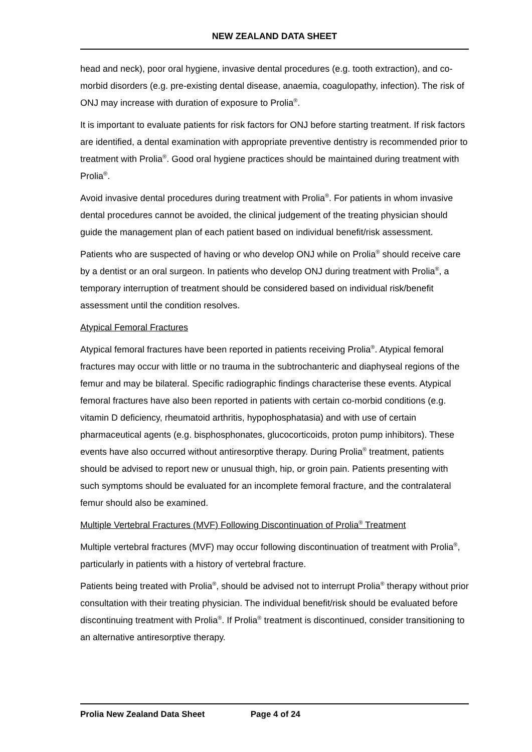NEW ZEALAND DATA SHEET
head and neck), poor oral hygiene, invasive dental procedures (e.g. tooth extraction), and co-morbid disorders (e.g. pre-existing dental disease, anaemia, coagulopathy, infection). The risk of ONJ may increase with duration of exposure to Prolia<sup>®</sup>.
It is important to evaluate patients for risk factors for ONJ before starting treatment. If risk factors are identified, a dental examination with appropriate preventive dentistry is recommended prior to treatment with Prolia<sup>®</sup>. Good oral hygiene practices should be maintained during treatment with Prolia<sup>®</sup>.
Avoid invasive dental procedures during treatment with Prolia<sup>®</sup>. For patients in whom invasive dental procedures cannot be avoided, the clinical judgement of the treating physician should guide the management plan of each patient based on individual benefit/risk assessment.
Patients who are suspected of having or who develop ONJ while on Prolia<sup>®</sup> should receive care by a dentist or an oral surgeon. In patients who develop ONJ during treatment with Prolia<sup>®</sup>, a temporary interruption of treatment should be considered based on individual risk/benefit assessment until the condition resolves.
Atypical Femoral Fractures
Atypical femoral fractures have been reported in patients receiving Prolia<sup>®</sup>. Atypical femoral fractures may occur with little or no trauma in the subtrochanteric and diaphyseal regions of the femur and may be bilateral. Specific radiographic findings characterise these events. Atypical femoral fractures have also been reported in patients with certain co-morbid conditions (e.g. vitamin D deficiency, rheumatoid arthritis, hypophosphatasia) and with use of certain pharmaceutical agents (e.g. bisphosphonates, glucocorticoids, proton pump inhibitors). These events have also occurred without antiresorptive therapy. During Prolia<sup>®</sup> treatment, patients should be advised to report new or unusual thigh, hip, or groin pain. Patients presenting with such symptoms should be evaluated for an incomplete femoral fracture, and the contralateral femur should also be examined.
Multiple Vertebral Fractures (MVF) Following Discontinuation of Prolia<sup>®</sup> Treatment
Multiple vertebral fractures (MVF) may occur following discontinuation of treatment with Prolia<sup>®</sup>, particularly in patients with a history of vertebral fracture.
Patients being treated with Prolia<sup>®</sup>, should be advised not to interrupt Prolia<sup>®</sup> therapy without prior consultation with their treating physician. The individual benefit/risk should be evaluated before discontinuing treatment with Prolia<sup>®</sup>. If Prolia<sup>®</sup> treatment is discontinued, consider transitioning to an alternative antiresorptive therapy.
Prolia New Zealand Data Sheet Page 4 of 24